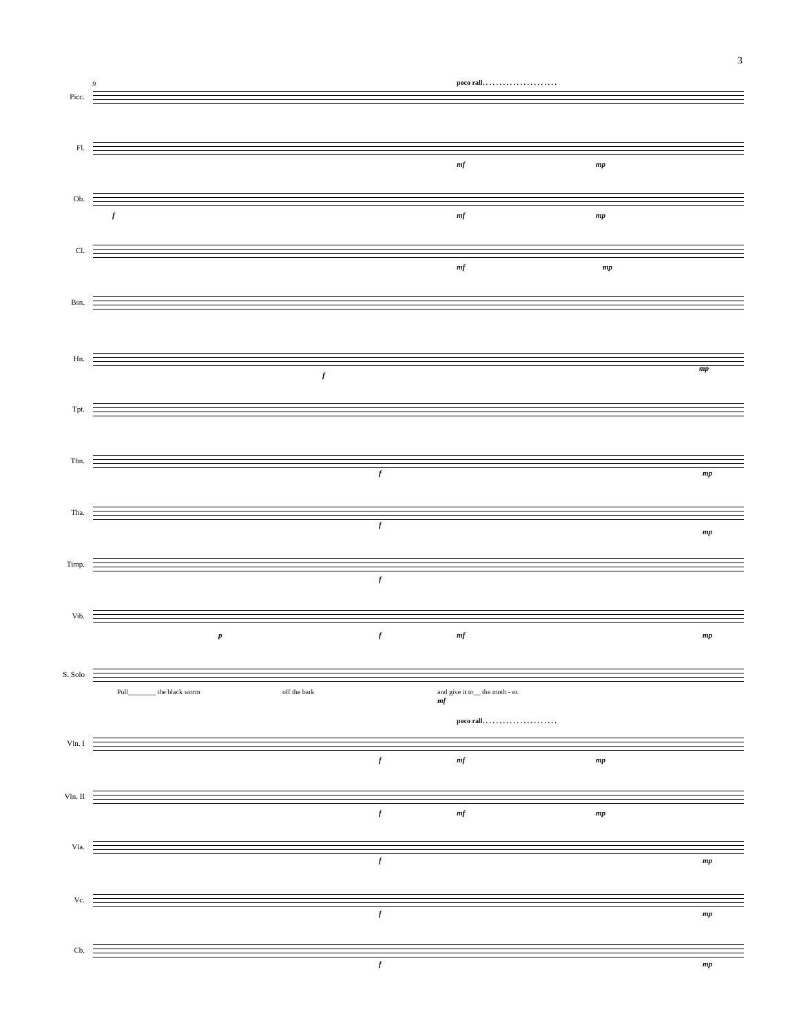3
9
poco rall. . . . . . . . . . . . . . . . . . . . . .
Picc.
Fl.
mf mp
Ob.
f mf mp
Cl.
mf mp
Bsn.
Hn.
f
mp
Tpt.
Tbn.
f mp
Tba.
f
mp
Timp.
f
Vib.
p f mf mp
S. Solo
Pull________ the black worm off the bark
and give it to__ the moth - er.
mf
poco rall. . . . . . . . . . . . . . . . . . . . . .
Vln. I
f mf mp
Vln. II
f mf mp
Vla.
f mp
Vc.
f mp
Cb.
f mp